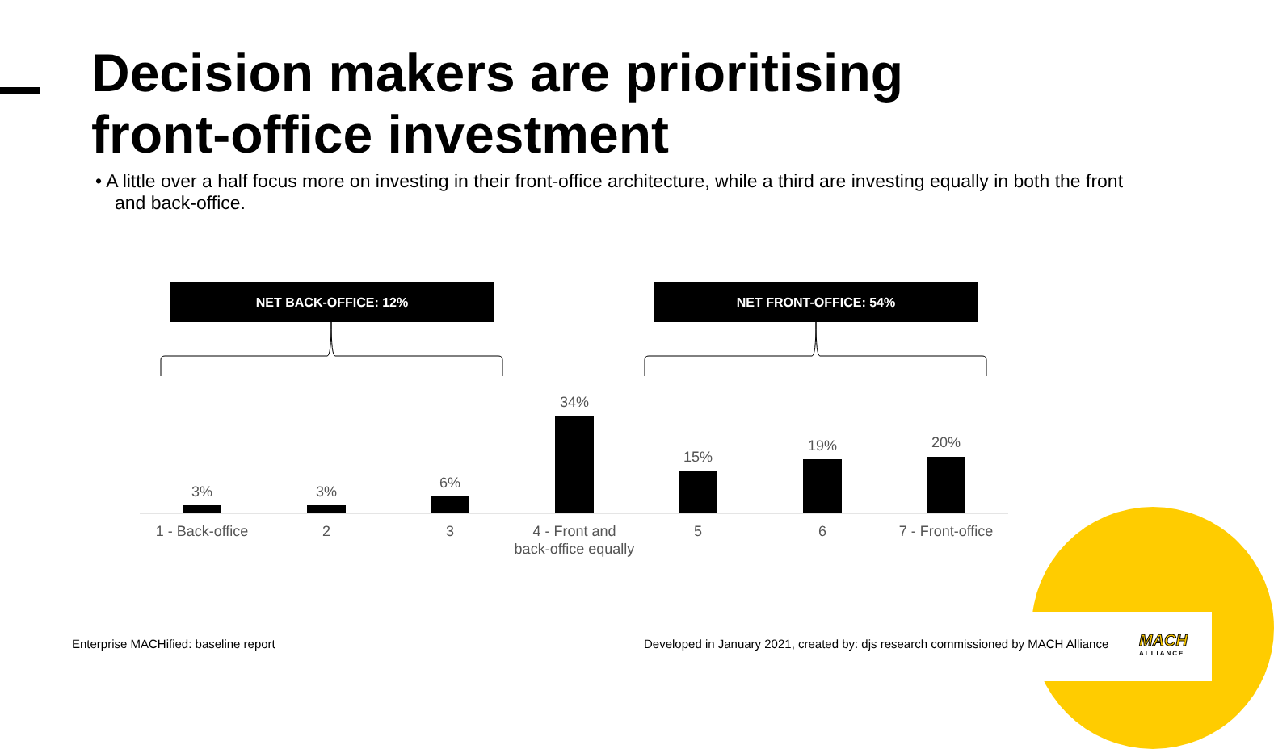Decision makers are prioritising
front-office investment
• A little over a half focus more on investing in their front-office architecture, while a third are investing equally in both the front and back-office.
NET BACK-OFFICE: 12% NET FRONT-OFFICE: 54%
3% 3%
6%
34%
15%
19% 20%
1 - Back-office
2 3
4 - Front and back-office equally
5 6
7 - Front-office
Enterprise MACHified: baseline report
Developed in January 2021, created by: djs research commissioned by MACH Alliance
MACH
ALLIANCE